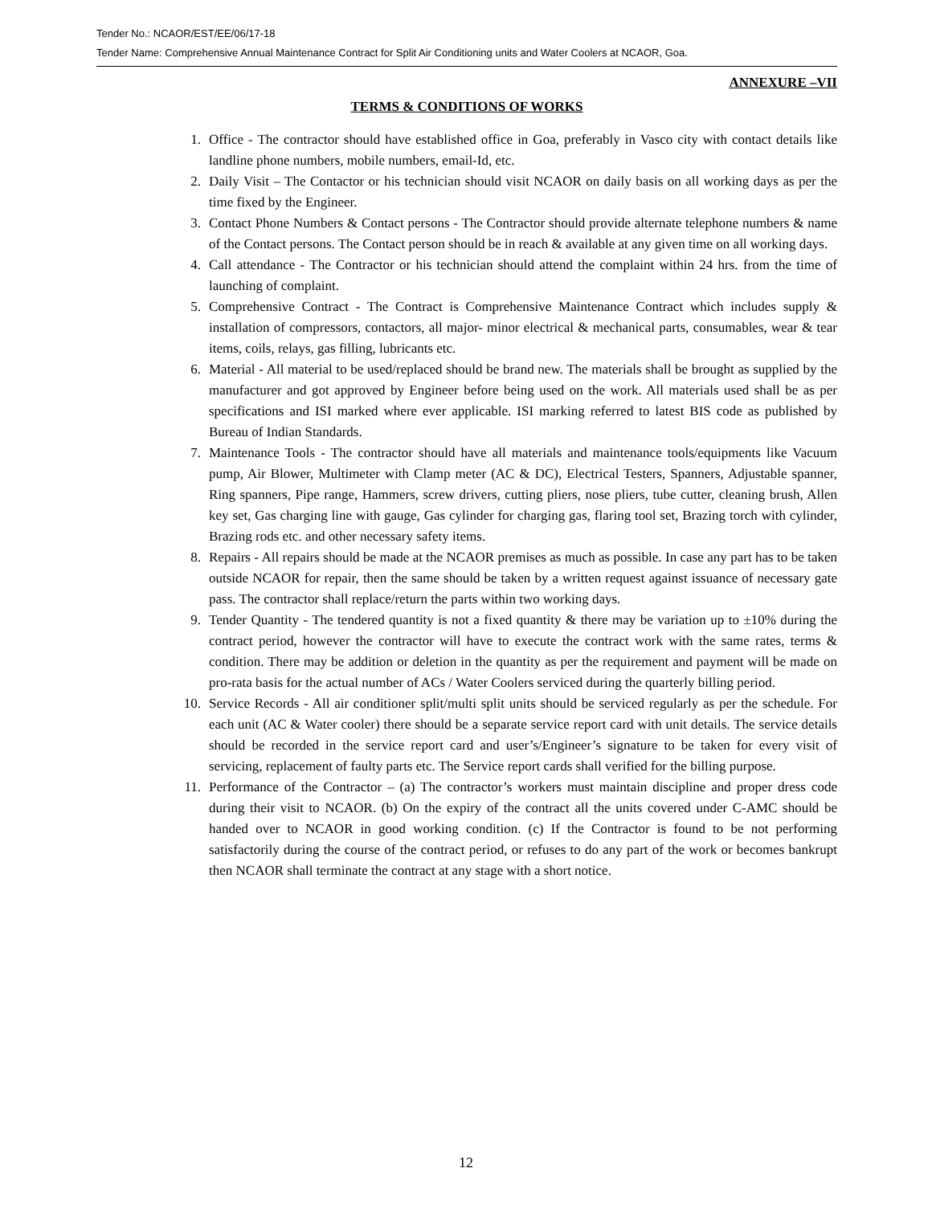Tender No.: NCAOR/EST/EE/06/17-18
Tender Name: Comprehensive Annual Maintenance Contract for Split Air Conditioning units and Water Coolers at NCAOR, Goa.
ANNEXURE –VII
TERMS & CONDITIONS OF WORKS
1. Office - The contractor should have established office in Goa, preferably in Vasco city with contact details like landline phone numbers, mobile numbers, email-Id, etc.
2. Daily Visit – The Contactor or his technician should visit NCAOR on daily basis on all working days as per the time fixed by the Engineer.
3. Contact Phone Numbers & Contact persons - The Contractor should provide alternate telephone numbers & name of the Contact persons. The Contact person should be in reach & available at any given time on all working days.
4. Call attendance - The Contractor or his technician should attend the complaint within 24 hrs. from the time of launching of complaint.
5. Comprehensive Contract - The Contract is Comprehensive Maintenance Contract which includes supply & installation of compressors, contactors, all major- minor electrical & mechanical parts, consumables, wear & tear items, coils, relays, gas filling, lubricants etc.
6. Material - All material to be used/replaced should be brand new. The materials shall be brought as supplied by the manufacturer and got approved by Engineer before being used on the work. All materials used shall be as per specifications and ISI marked where ever applicable. ISI marking referred to latest BIS code as published by Bureau of Indian Standards.
7. Maintenance Tools - The contractor should have all materials and maintenance tools/equipments like Vacuum pump, Air Blower, Multimeter with Clamp meter (AC & DC), Electrical Testers, Spanners, Adjustable spanner, Ring spanners, Pipe range, Hammers, screw drivers, cutting pliers, nose pliers, tube cutter, cleaning brush, Allen key set, Gas charging line with gauge, Gas cylinder for charging gas, flaring tool set, Brazing torch with cylinder, Brazing rods etc. and other necessary safety items.
8. Repairs - All repairs should be made at the NCAOR premises as much as possible. In case any part has to be taken outside NCAOR for repair, then the same should be taken by a written request against issuance of necessary gate pass. The contractor shall replace/return the parts within two working days.
9. Tender Quantity - The tendered quantity is not a fixed quantity & there may be variation up to ±10% during the contract period, however the contractor will have to execute the contract work with the same rates, terms & condition. There may be addition or deletion in the quantity as per the requirement and payment will be made on pro-rata basis for the actual number of ACs / Water Coolers serviced during the quarterly billing period.
10. Service Records - All air conditioner split/multi split units should be serviced regularly as per the schedule. For each unit (AC & Water cooler) there should be a separate service report card with unit details. The service details should be recorded in the service report card and user’s/Engineer’s signature to be taken for every visit of servicing, replacement of faulty parts etc. The Service report cards shall verified for the billing purpose.
11. Performance of the Contractor – (a) The contractor’s workers must maintain discipline and proper dress code during their visit to NCAOR. (b) On the expiry of the contract all the units covered under C-AMC should be handed over to NCAOR in good working condition. (c) If the Contractor is found to be not performing satisfactorily during the course of the contract period, or refuses to do any part of the work or becomes bankrupt then NCAOR shall terminate the contract at any stage with a short notice.
12